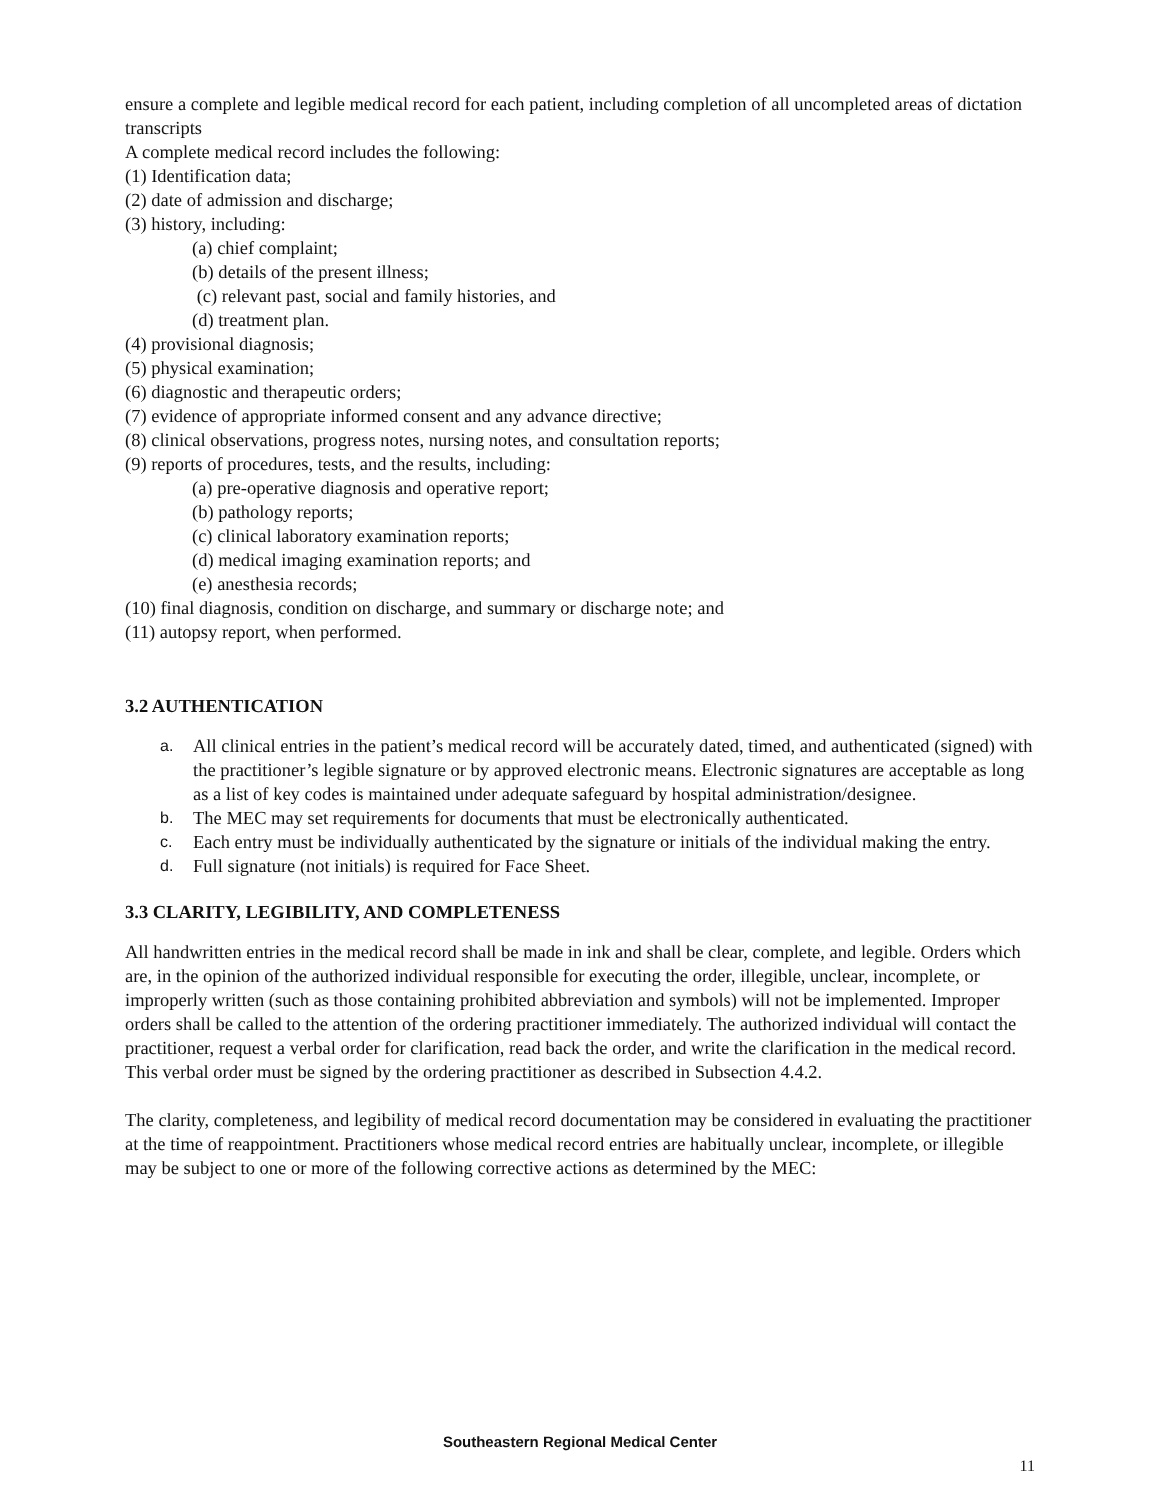ensure a complete and legible medical record for each patient, including completion of all uncompleted areas of dictation transcripts
A complete medical record includes the following:
(1) Identification data;
(2) date of admission and discharge;
(3) history, including:
(a) chief complaint;
(b) details of the present illness;
(c) relevant past, social and family histories, and
(d) treatment plan.
(4) provisional diagnosis;
(5) physical examination;
(6) diagnostic and therapeutic orders;
(7) evidence of appropriate informed consent and any advance directive;
(8) clinical observations, progress notes, nursing notes, and consultation reports;
(9) reports of procedures, tests, and the results, including:
(a) pre-operative diagnosis and operative report;
(b) pathology reports;
(c) clinical laboratory examination reports;
(d) medical imaging examination reports; and
(e) anesthesia records;
(10) final diagnosis, condition on discharge, and summary or discharge note; and
(11) autopsy report, when performed.
3.2 AUTHENTICATION
a. All clinical entries in the patient’s medical record will be accurately dated, timed, and authenticated (signed) with the practitioner’s legible signature or by approved electronic means. Electronic signatures are acceptable as long as a list of key codes is maintained under adequate safeguard by hospital administration/designee.
b. The MEC may set requirements for documents that must be electronically authenticated.
c. Each entry must be individually authenticated by the signature or initials of the individual making the entry.
d. Full signature (not initials) is required for Face Sheet.
3.3 CLARITY, LEGIBILITY, AND COMPLETENESS
All handwritten entries in the medical record shall be made in ink and shall be clear, complete, and legible. Orders which are, in the opinion of the authorized individual responsible for executing the order, illegible, unclear, incomplete, or improperly written (such as those containing prohibited abbreviation and symbols) will not be implemented. Improper orders shall be called to the attention of the ordering practitioner immediately. The authorized individual will contact the practitioner, request a verbal order for clarification, read back the order, and write the clarification in the medical record. This verbal order must be signed by the ordering practitioner as described in Subsection 4.4.2.
The clarity, completeness, and legibility of medical record documentation may be considered in evaluating the practitioner at the time of reappointment. Practitioners whose medical record entries are habitually unclear, incomplete, or illegible may be subject to one or more of the following corrective actions as determined by the MEC:
Southeastern Regional Medical Center
11